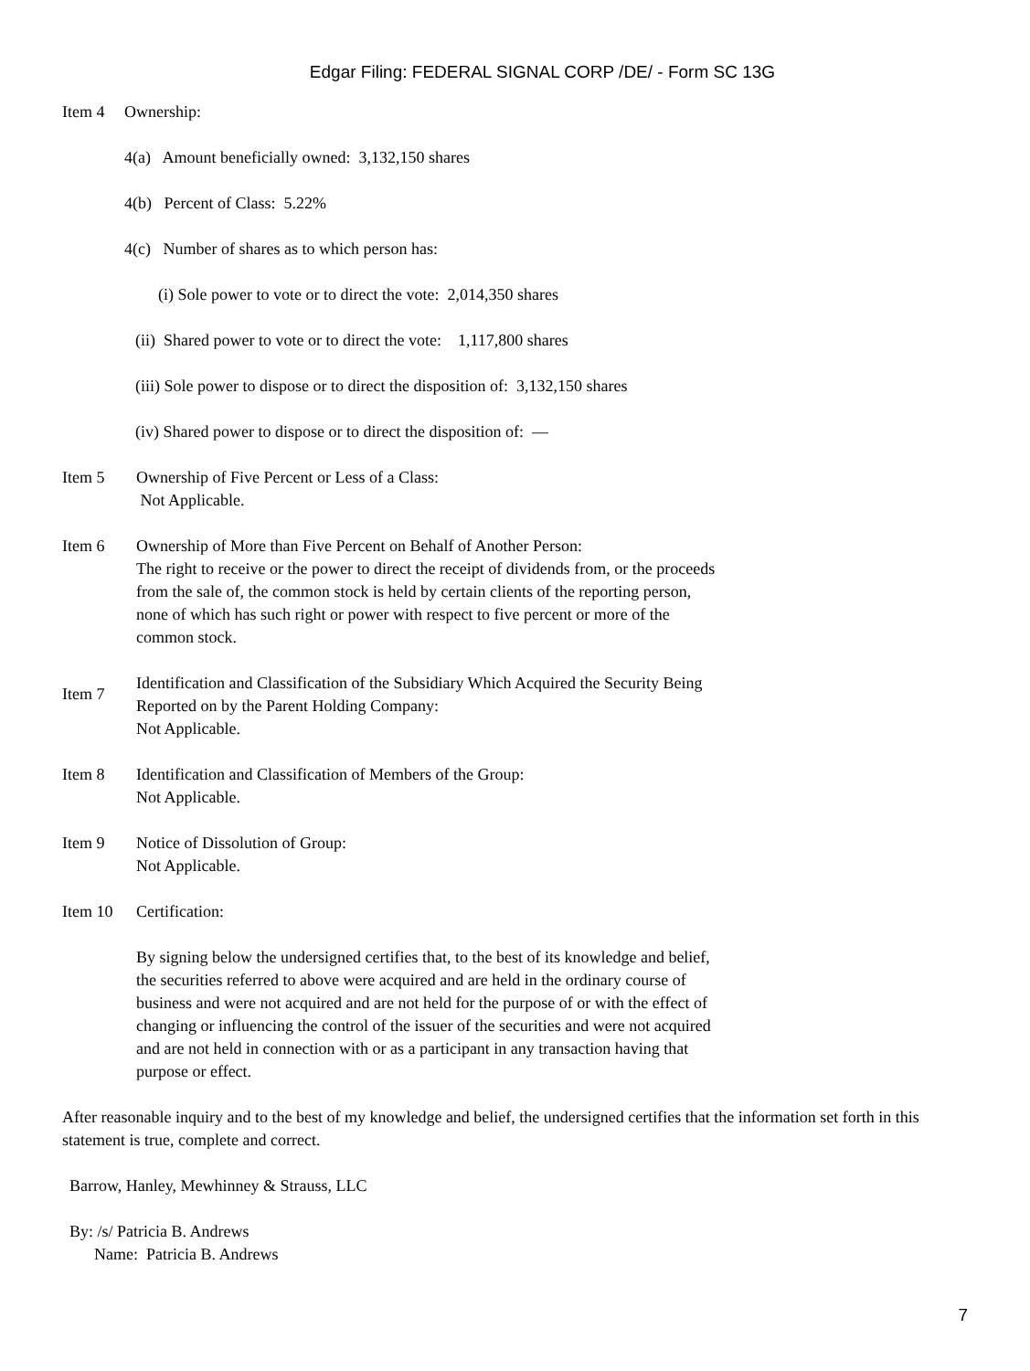Edgar Filing: FEDERAL SIGNAL CORP /DE/ - Form SC 13G
Item 4 Ownership:
4(a) Amount beneficially owned: 3,132,150 shares
4(b) Percent of Class: 5.22%
4(c) Number of shares as to which person has:
(i) Sole power to vote or to direct the vote: 2,014,350 shares
(ii) Shared power to vote or to direct the vote: 1,117,800 shares
(iii) Sole power to dispose or to direct the disposition of: 3,132,150 shares
(iv) Shared power to dispose or to direct the disposition of: —
Item 5 Ownership of Five Percent or Less of a Class:
Not Applicable.
Item 6 Ownership of More than Five Percent on Behalf of Another Person:
The right to receive or the power to direct the receipt of dividends from, or the proceeds from the sale of, the common stock is held by certain clients of the reporting person, none of which has such right or power with respect to five percent or more of the common stock.
Item 7
Identification and Classification of the Subsidiary Which Acquired the Security Being Reported on by the Parent Holding Company:
Not Applicable.
Item 8 Identification and Classification of Members of the Group:
Not Applicable.
Item 9 Notice of Dissolution of Group:
Not Applicable.
Item 10 Certification:
By signing below the undersigned certifies that, to the best of its knowledge and belief, the securities referred to above were acquired and are held in the ordinary course of business and were not acquired and are not held for the purpose of or with the effect of changing or influencing the control of the issuer of the securities and were not acquired and are not held in connection with or as a participant in any transaction having that purpose or effect.
After reasonable inquiry and to the best of my knowledge and belief, the undersigned certifies that the information set forth in this statement is true, complete and correct.
Barrow, Hanley, Mewhinney & Strauss, LLC
By: /s/ Patricia B. Andrews
Name: Patricia B. Andrews
7